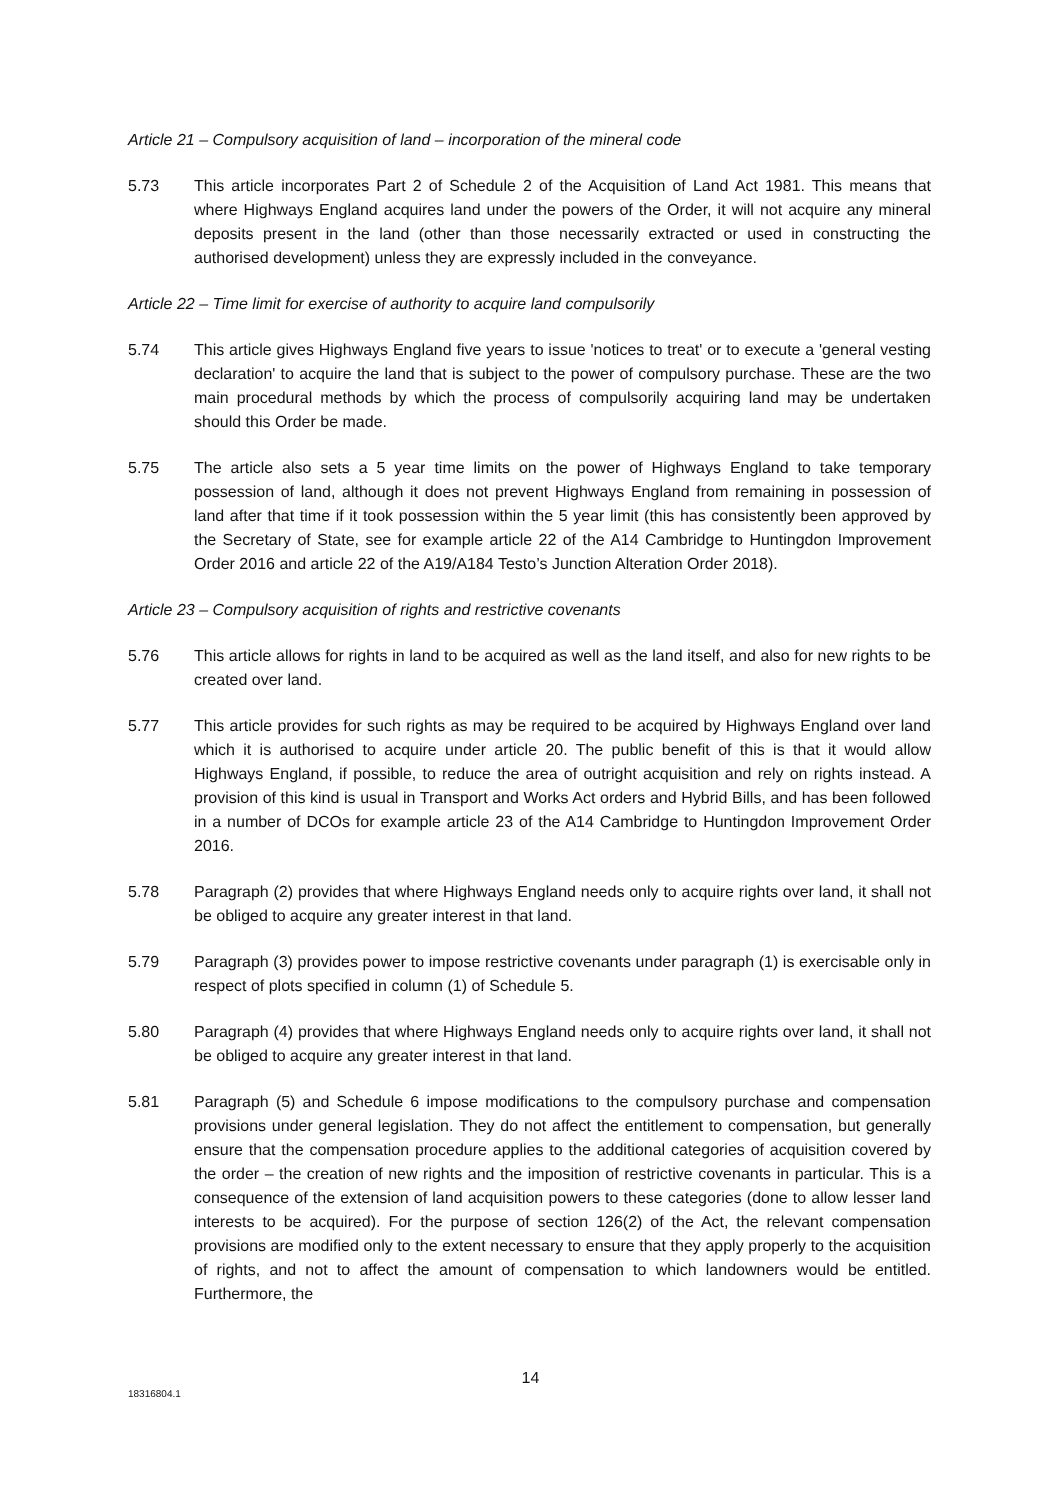Article 21 – Compulsory acquisition of land – incorporation of the mineral code
5.73 This article incorporates Part 2 of Schedule 2 of the Acquisition of Land Act 1981. This means that where Highways England acquires land under the powers of the Order, it will not acquire any mineral deposits present in the land (other than those necessarily extracted or used in constructing the authorised development) unless they are expressly included in the conveyance.
Article 22 – Time limit for exercise of authority to acquire land compulsorily
5.74 This article gives Highways England five years to issue 'notices to treat' or to execute a 'general vesting declaration' to acquire the land that is subject to the power of compulsory purchase. These are the two main procedural methods by which the process of compulsorily acquiring land may be undertaken should this Order be made.
5.75 The article also sets a 5 year time limits on the power of Highways England to take temporary possession of land, although it does not prevent Highways England from remaining in possession of land after that time if it took possession within the 5 year limit (this has consistently been approved by the Secretary of State, see for example article 22 of the A14 Cambridge to Huntingdon Improvement Order 2016 and article 22 of the A19/A184 Testo’s Junction Alteration Order 2018).
Article 23 – Compulsory acquisition of rights and restrictive covenants
5.76 This article allows for rights in land to be acquired as well as the land itself, and also for new rights to be created over land.
5.77 This article provides for such rights as may be required to be acquired by Highways England over land which it is authorised to acquire under article 20. The public benefit of this is that it would allow Highways England, if possible, to reduce the area of outright acquisition and rely on rights instead. A provision of this kind is usual in Transport and Works Act orders and Hybrid Bills, and has been followed in a number of DCOs for example article 23 of the A14 Cambridge to Huntingdon Improvement Order 2016.
5.78 Paragraph (2) provides that where Highways England needs only to acquire rights over land, it shall not be obliged to acquire any greater interest in that land.
5.79 Paragraph (3) provides power to impose restrictive covenants under paragraph (1) is exercisable only in respect of plots specified in column (1) of Schedule 5.
5.80 Paragraph (4) provides that where Highways England needs only to acquire rights over land, it shall not be obliged to acquire any greater interest in that land.
5.81 Paragraph (5) and Schedule 6 impose modifications to the compulsory purchase and compensation provisions under general legislation. They do not affect the entitlement to compensation, but generally ensure that the compensation procedure applies to the additional categories of acquisition covered by the order – the creation of new rights and the imposition of restrictive covenants in particular. This is a consequence of the extension of land acquisition powers to these categories (done to allow lesser land interests to be acquired). For the purpose of section 126(2) of the Act, the relevant compensation provisions are modified only to the extent necessary to ensure that they apply properly to the acquisition of rights, and not to affect the amount of compensation to which landowners would be entitled. Furthermore, the
14
18316804.1